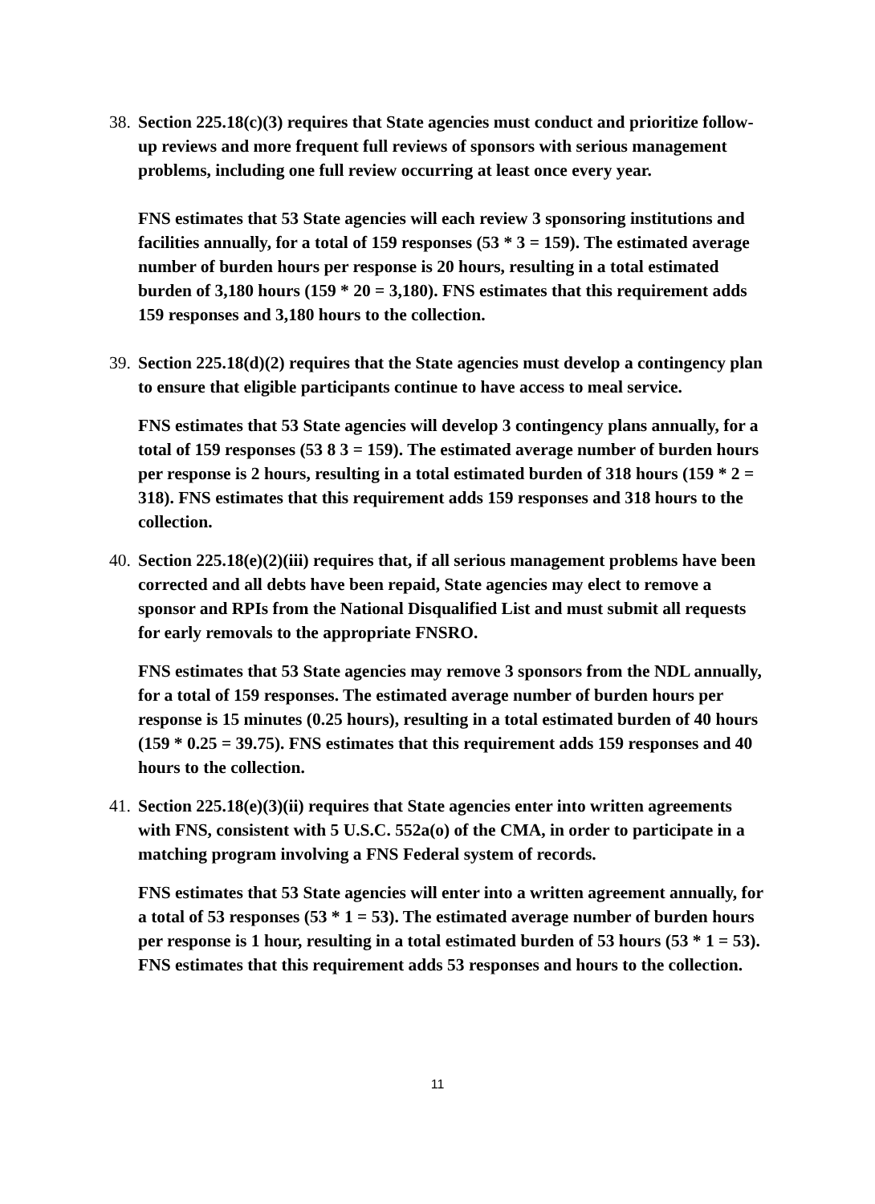38.
Section 225.18(c)(3) requires that State agencies must conduct and prioritize follow-up reviews and more frequent full reviews of sponsors with serious management problems, including one full review occurring at least once every year.
FNS estimates that 53 State agencies will each review 3 sponsoring institutions and facilities annually, for a total of 159 responses (53 * 3 = 159). The estimated average number of burden hours per response is 20 hours, resulting in a total estimated burden of 3,180 hours (159 * 20 = 3,180). FNS estimates that this requirement adds 159 responses and 3,180 hours to the collection.
39.
Section 225.18(d)(2) requires that the State agencies must develop a contingency plan to ensure that eligible participants continue to have access to meal service.
FNS estimates that 53 State agencies will develop 3 contingency plans annually, for a total of 159 responses (53 8 3 = 159). The estimated average number of burden hours per response is 2 hours, resulting in a total estimated burden of 318 hours (159 * 2 = 318). FNS estimates that this requirement adds 159 responses and 318 hours to the collection.
40.
Section 225.18(e)(2)(iii) requires that, if all serious management problems have been corrected and all debts have been repaid, State agencies may elect to remove a sponsor and RPIs from the National Disqualified List and must submit all requests for early removals to the appropriate FNSRO.
FNS estimates that 53 State agencies may remove 3 sponsors from the NDL annually, for a total of 159 responses. The estimated average number of burden hours per response is 15 minutes (0.25 hours), resulting in a total estimated burden of 40 hours (159 * 0.25 = 39.75). FNS estimates that this requirement adds 159 responses and 40 hours to the collection.
41.
Section 225.18(e)(3)(ii) requires that State agencies enter into written agreements with FNS, consistent with 5 U.S.C. 552a(o) of the CMA, in order to participate in a matching program involving a FNS Federal system of records.
FNS estimates that 53 State agencies will enter into a written agreement annually, for a total of 53 responses (53 * 1 = 53). The estimated average number of burden hours per response is 1 hour, resulting in a total estimated burden of 53 hours (53 * 1 = 53). FNS estimates that this requirement adds 53 responses and hours to the collection.
11